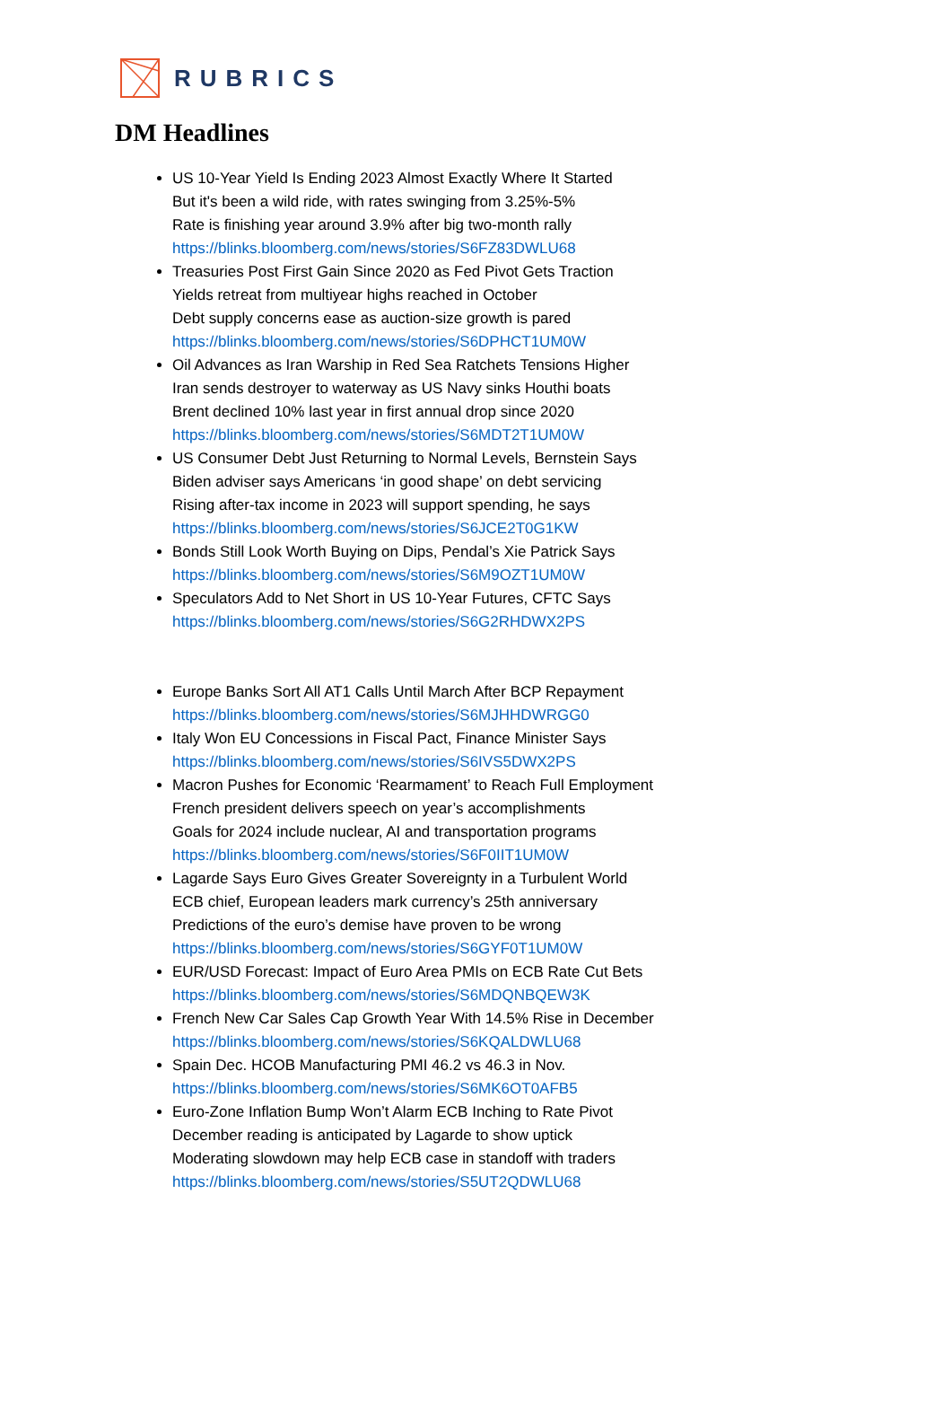RUBRICS
DM Headlines
US 10-Year Yield Is Ending 2023 Almost Exactly Where It Started
But it's been a wild ride, with rates swinging from 3.25%-5%
Rate is finishing year around 3.9% after big two-month rally
https://blinks.bloomberg.com/news/stories/S6FZ83DWLU68
Treasuries Post First Gain Since 2020 as Fed Pivot Gets Traction
Yields retreat from multiyear highs reached in October
Debt supply concerns ease as auction-size growth is pared
https://blinks.bloomberg.com/news/stories/S6DPHCT1UM0W
Oil Advances as Iran Warship in Red Sea Ratchets Tensions Higher
Iran sends destroyer to waterway as US Navy sinks Houthi boats
Brent declined 10% last year in first annual drop since 2020
https://blinks.bloomberg.com/news/stories/S6MDT2T1UM0W
US Consumer Debt Just Returning to Normal Levels, Bernstein Says
Biden adviser says Americans ‘in good shape’ on debt servicing
Rising after-tax income in 2023 will support spending, he says
https://blinks.bloomberg.com/news/stories/S6JCE2T0G1KW
Bonds Still Look Worth Buying on Dips, Pendal’s Xie Patrick Says
https://blinks.bloomberg.com/news/stories/S6M9OZT1UM0W
Speculators Add to Net Short in US 10-Year Futures, CFTC Says
https://blinks.bloomberg.com/news/stories/S6G2RHDWX2PS
Europe Banks Sort All AT1 Calls Until March After BCP Repayment
https://blinks.bloomberg.com/news/stories/S6MJHHDWRGG0
Italy Won EU Concessions in Fiscal Pact, Finance Minister Says
https://blinks.bloomberg.com/news/stories/S6IVS5DWX2PS
Macron Pushes for Economic ‘Rearmament’ to Reach Full Employment
French president delivers speech on year’s accomplishments
Goals for 2024 include nuclear, AI and transportation programs
https://blinks.bloomberg.com/news/stories/S6F0IIT1UM0W
Lagarde Says Euro Gives Greater Sovereignty in a Turbulent World
ECB chief, European leaders mark currency’s 25th anniversary
Predictions of the euro’s demise have proven to be wrong
https://blinks.bloomberg.com/news/stories/S6GYF0T1UM0W
EUR/USD Forecast: Impact of Euro Area PMIs on ECB Rate Cut Bets
https://blinks.bloomberg.com/news/stories/S6MDQNBQEW3K
French New Car Sales Cap Growth Year With 14.5% Rise in December
https://blinks.bloomberg.com/news/stories/S6KQALDWLU68
Spain Dec. HCOB Manufacturing PMI 46.2 vs 46.3 in Nov.
https://blinks.bloomberg.com/news/stories/S6MK6OT0AFB5
Euro-Zone Inflation Bump Won’t Alarm ECB Inching to Rate Pivot
December reading is anticipated by Lagarde to show uptick
Moderating slowdown may help ECB case in standoff with traders
https://blinks.bloomberg.com/news/stories/S5UT2QDWLU68